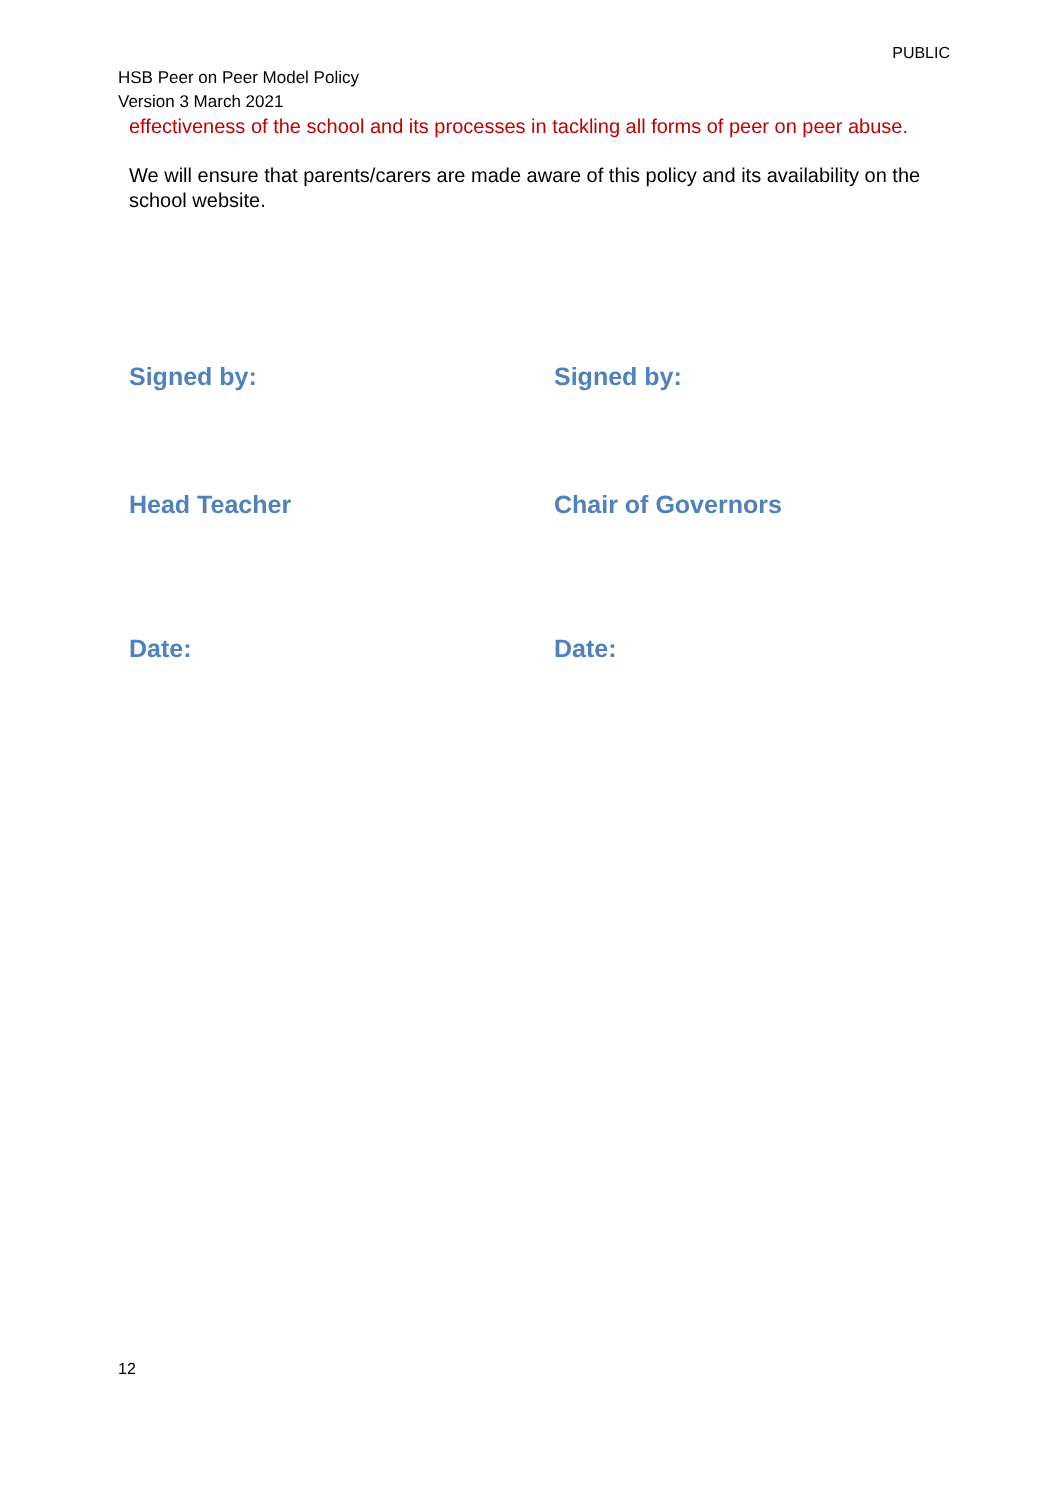PUBLIC
HSB Peer on Peer Model Policy
Version 3 March 2021
effectiveness of the school and its processes in tackling all forms of peer on peer abuse.
We will ensure that parents/carers are made aware of this policy and its availability on the school website.
Signed by: Signed by:
Head Teacher Chair of Governors
Date: Date:
12